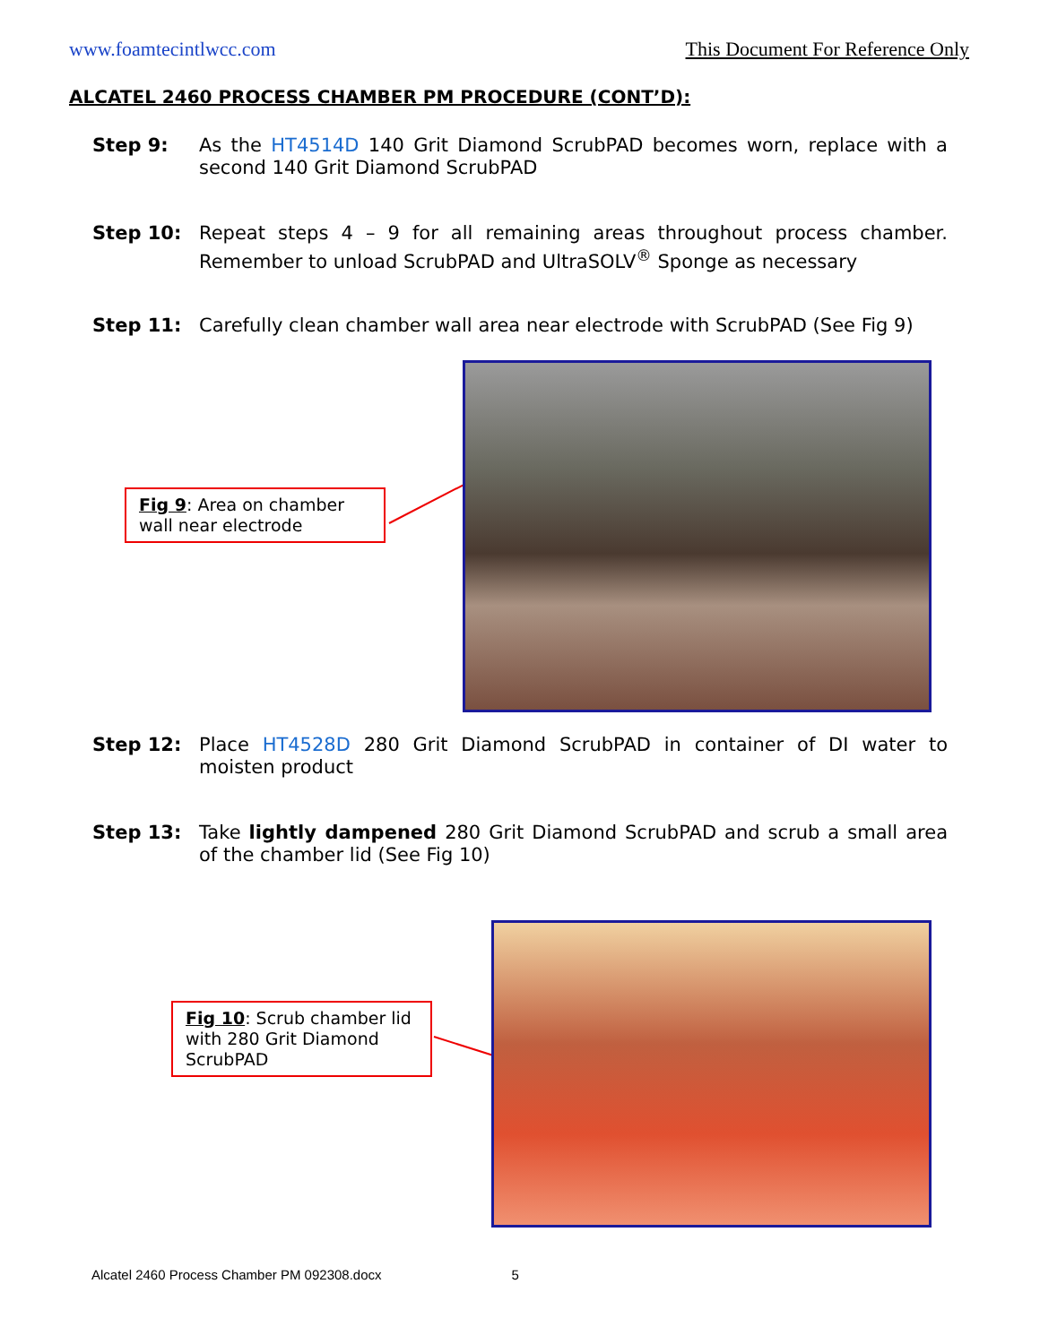www.foamtecintlwcc.com This Document For Reference Only
ALCATEL 2460 PROCESS CHAMBER PM PROCEDURE (CONT’D):
Step 9: As the HT4514D 140 Grit Diamond ScrubPAD becomes worn, replace with a second 140 Grit Diamond ScrubPAD
Step 10: Repeat steps 4 – 9 for all remaining areas throughout process chamber. Remember to unload ScrubPAD and UltraSOLV<sup>®</sup> Sponge as necessary
Step 11: Carefully clean chamber wall area near electrode with ScrubPAD (See Fig 9)
Fig 9: Area on chamber wall near electrode
Step 12: Place HT4528D 280 Grit Diamond ScrubPAD in container of DI water to moisten product
Step 13: Take lightly dampened 280 Grit Diamond ScrubPAD and scrub a small area of the chamber lid (See Fig 10)
Fig 10: Scrub chamber lid with 280 Grit Diamond ScrubPAD
Alcatel 2460 Process Chamber PM 092308.docx 5